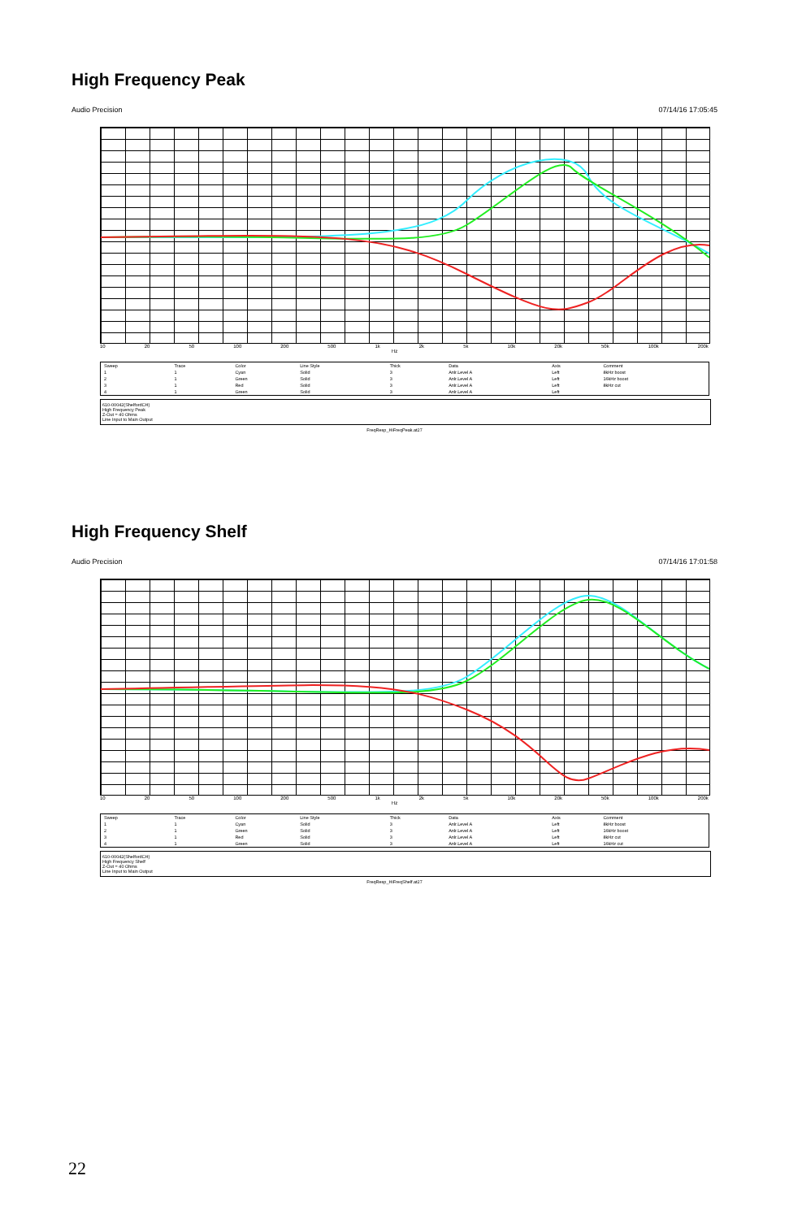High Frequency Peak
Audio Precision 07/14/16 17:05:45
10 20 50 100 200 500 1k 2k 5k 10k 20k 50k 100k 200k
Hz
| Sweep | Trace | Color | Line Style | Thick | Data | Axis | Comment |
| --- | --- | --- | --- | --- | --- | --- | --- |
| 1 | 1 | Cyan | Solid | 3 | Anlr.Level A | Left | 8kHz boost |
| 2 | 1 | Green | Solid | 3 | Anlr.Level A | Left | 16kHz boost |
| 3 | 1 | Red | Solid | 3 | Anlr.Level A | Left | 8kHz cut |
| 4 | 1 | Green | Solid | 3 | Anlr.Level A | Left | |
610-00042(ShelfordCH)
High Frequency Peak
Z-Out = 40 Ohms
Line Input to Main Output
FreqResp_HiFreqPeak.at27
High Frequency Shelf
Audio Precision 07/14/16 17:01:58
10 20 50 100 200 500 1k 2k 5k 10k 20k 50k 100k 200k
Hz
| Sweep | Trace | Color | Line Style | Thick | Data | Axis | Comment |
| --- | --- | --- | --- | --- | --- | --- | --- |
| 1 | 1 | Cyan | Solid | 3 | Anlr.Level A | Left | 8kHz boost |
| 2 | 1 | Green | Solid | 3 | Anlr.Level A | Left | 16kHz boost |
| 3 | 1 | Red | Solid | 3 | Anlr.Level A | Left | 8kHz cut |
| 4 | 1 | Green | Solid | 3 | Anlr.Level A | Left | 16kHz cut |
610-00042(ShelfordCH)
High Frequency Shelf
Z-Out = 40 Ohms
Line Input to Main Output
FreqResp_HiFreqShelf.at27
22